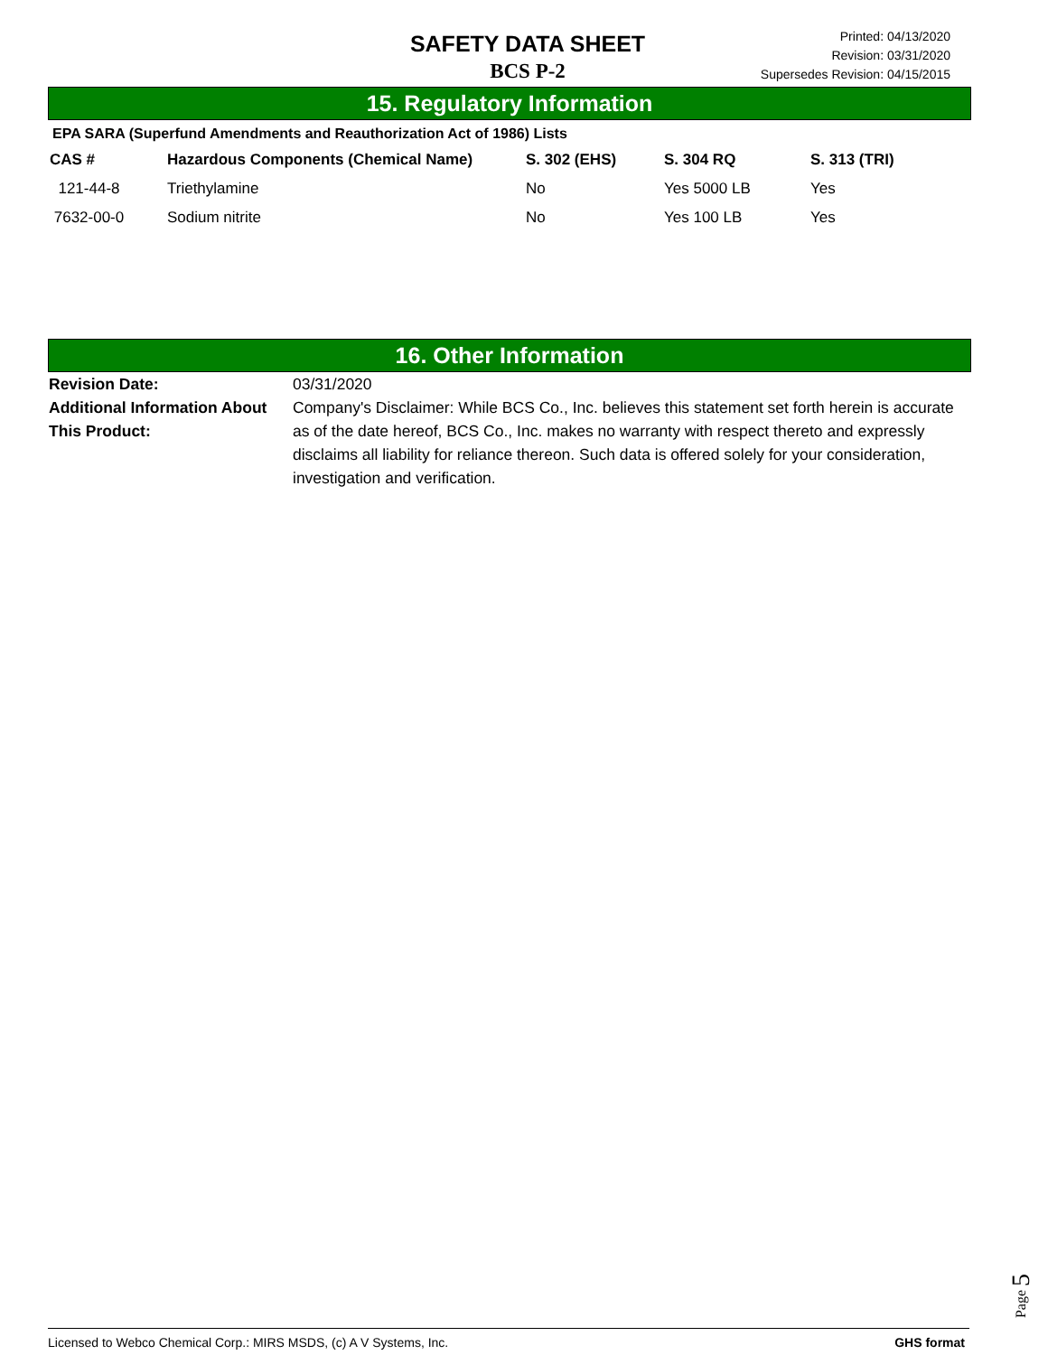SAFETY DATA SHEET
BCS P-2
Printed: 04/13/2020
Revision: 03/31/2020
Supersedes Revision: 04/15/2015
15. Regulatory Information
EPA SARA (Superfund Amendments and Reauthorization Act of 1986) Lists
| CAS # | Hazardous Components (Chemical Name) | S. 302 (EHS) | S. 304 RQ | S. 313 (TRI) |
| --- | --- | --- | --- | --- |
| 121-44-8 | Triethylamine | No | Yes 5000 LB | Yes |
| 7632-00-0 | Sodium nitrite | No | Yes 100 LB | Yes |
16. Other Information
Revision Date: 03/31/2020
Additional Information About This Product:
Company's Disclaimer: While BCS Co., Inc. believes this statement set forth herein is accurate as of the date hereof, BCS Co., Inc. makes no warranty with respect thereto and expressly disclaims all liability for reliance thereon. Such data is offered solely for your consideration, investigation and verification.
Page 5
Licensed to Webco Chemical Corp.: MIRS MSDS, (c) A V Systems, Inc. GHS format